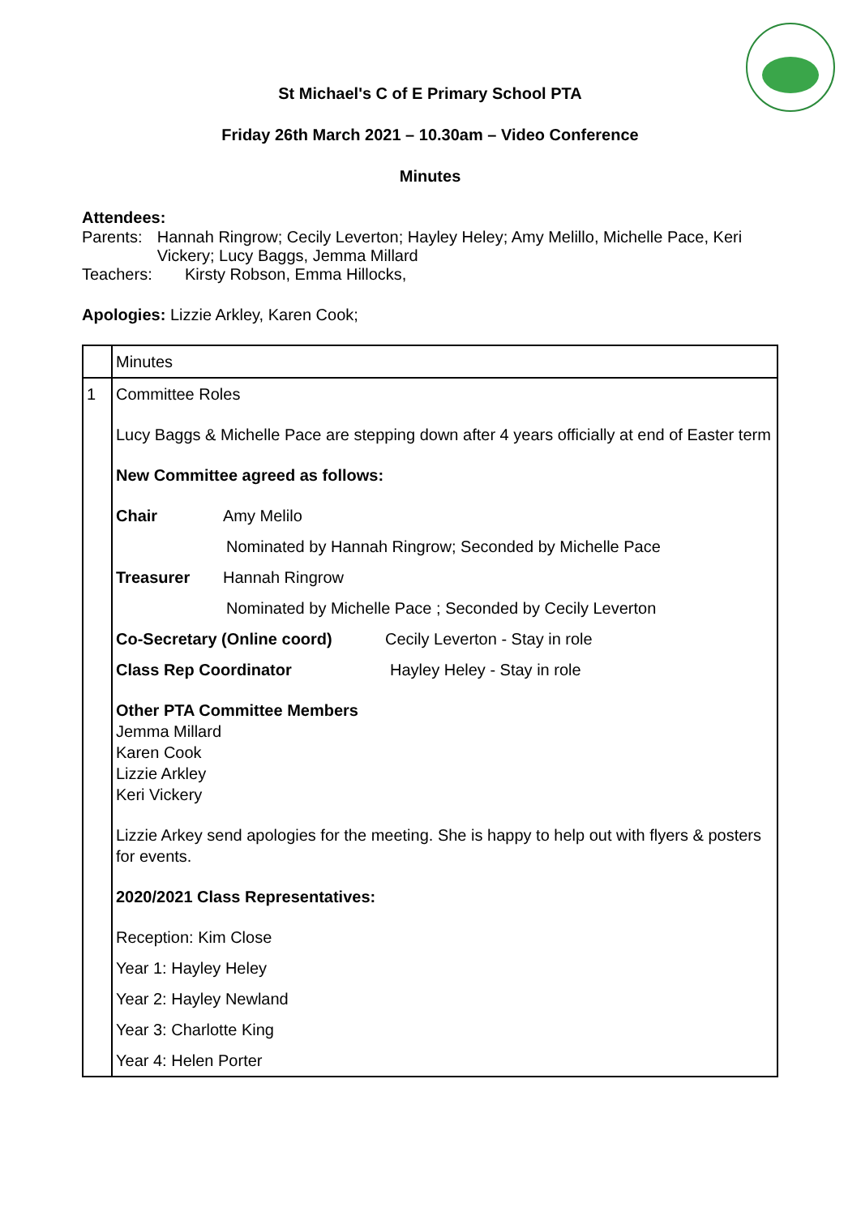St Michael's C of E Primary School PTA
Friday 26th March 2021 – 10.30am – Video Conference
Minutes
Attendees:
Parents: Hannah Ringrow; Cecily Leverton; Hayley Heley; Amy Melillo, Michelle Pace, Keri Vickery; Lucy Baggs, Jemma Millard
Teachers: Kirsty Robson, Emma Hillocks,
Apologies: Lizzie Arkley, Karen Cook;
| | Minutes |
| 1 | Committee Roles Lucy Baggs & Michelle Pace are stepping down after 4 years officially at end of Easter term New Committee agreed as follows: Chair Amy Melilo Nominated by Hannah Ringrow; Seconded by Michelle Pace Treasurer Hannah Ringrow Nominated by Michelle Pace ; Seconded by Cecily Leverton Co-Secretary (Online coord) Cecily Leverton - Stay in role Class Rep Coordinator Hayley Heley - Stay in role Other PTA Committee Members Jemma Millard Karen Cook Lizzie Arkley Keri Vickery Lizzie Arkey send apologies for the meeting. She is happy to help out with flyers & posters for events. 2020/2021 Class Representatives: Reception: Kim Close Year 1: Hayley Heley Year 2: Hayley Newland Year 3: Charlotte King Year 4: Helen Porter |